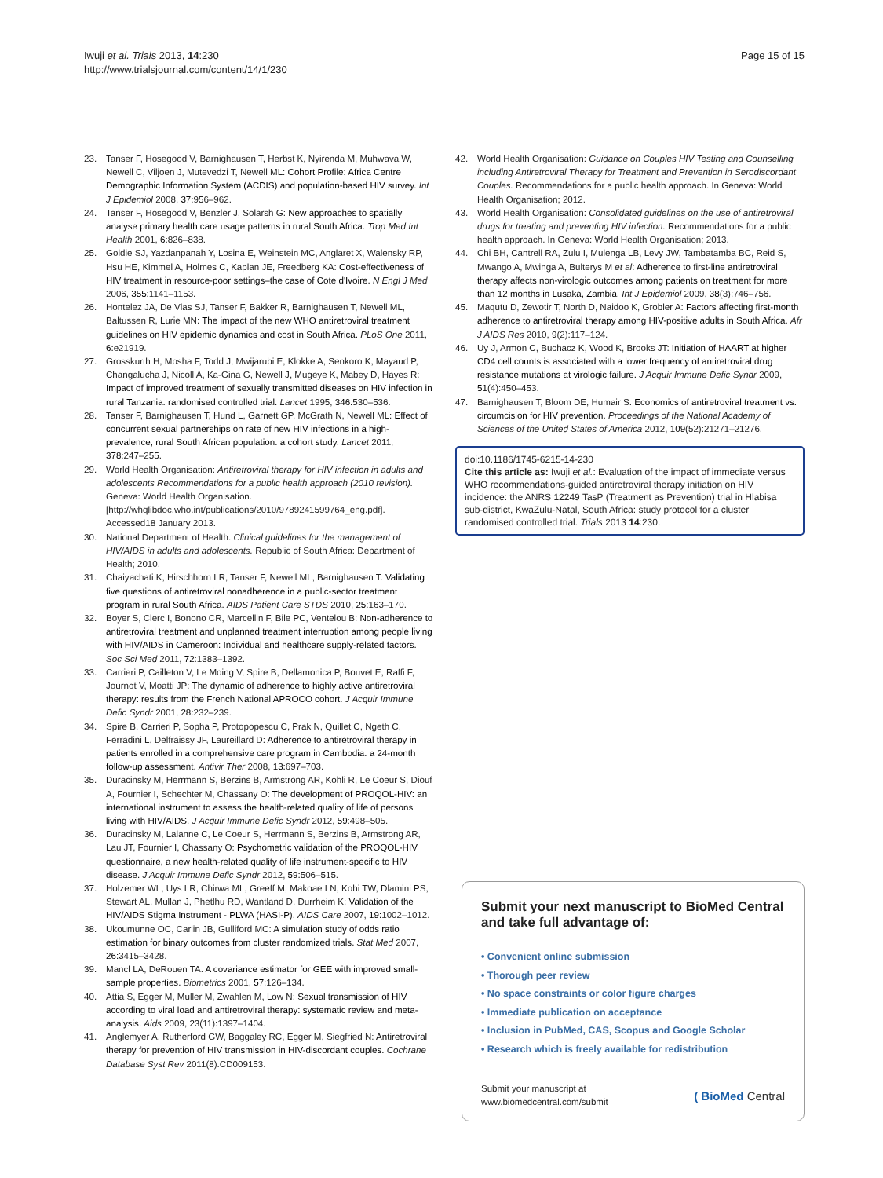Iwuji et al. Trials 2013, 14:230
http://www.trialsjournal.com/content/14/1/230
Page 15 of 15
23. Tanser F, Hosegood V, Barnighausen T, Herbst K, Nyirenda M, Muhwava W, Newell C, Viljoen J, Mutevedzi T, Newell ML: Cohort Profile: Africa Centre Demographic Information System (ACDIS) and population-based HIV survey. Int J Epidemiol 2008, 37: 956–962.
24. Tanser F, Hosegood V, Benzler J, Solarsh G: New approaches to spatially analyse primary health care usage patterns in rural South Africa. Trop Med Int Health 2001, 6: 826–838.
25. Goldie SJ, Yazdanpanah Y, Losina E, Weinstein MC, Anglaret X, Walensky RP, Hsu HE, Kimmel A, Holmes C, Kaplan JE, Freedberg KA: Cost-effectiveness of HIV treatment in resource-poor settings–the case of Cote d'Ivoire. N Engl J Med 2006, 355: 1141–1153.
26. Hontelez JA, De Vlas SJ, Tanser F, Bakker R, Barnighausen T, Newell ML, Baltussen R, Lurie MN: The impact of the new WHO antiretroviral treatment guidelines on HIV epidemic dynamics and cost in South Africa. PLoS One 2011, 6: e21919.
27. Grosskurth H, Mosha F, Todd J, Mwijarubi E, Klokke A, Senkoro K, Mayaud P, Changalucha J, Nicoll A, Ka-Gina G, Newell J, Mugeye K, Mabey D, Hayes R: Impact of improved treatment of sexually transmitted diseases on HIV infection in rural Tanzania: randomised controlled trial. Lancet 1995, 346: 530–536.
28. Tanser F, Barnighausen T, Hund L, Garnett GP, McGrath N, Newell ML: Effect of concurrent sexual partnerships on rate of new HIV infections in a high-prevalence, rural South African population: a cohort study. Lancet 2011, 378: 247–255.
29. World Health Organisation: Antiretroviral therapy for HIV infection in adults and adolescents Recommendations for a public health approach (2010 revision). Geneva: World Health Organisation. [http://whqlibdoc.who.int/publications/2010/9789241599764_eng.pdf]. Accessed18 January 2013.
30. National Department of Health: Clinical guidelines for the management of HIV/AIDS in adults and adolescents. Republic of South Africa: Department of Health; 2010.
31. Chaiyachati K, Hirschhorn LR, Tanser F, Newell ML, Barnighausen T: Validating five questions of antiretroviral nonadherence in a public-sector treatment program in rural South Africa. AIDS Patient Care STDS 2010, 25: 163–170.
32. Boyer S, Clerc I, Bonono CR, Marcellin F, Bile PC, Ventelou B: Non-adherence to antiretroviral treatment and unplanned treatment interruption among people living with HIV/AIDS in Cameroon: Individual and healthcare supply-related factors. Soc Sci Med 2011, 72: 1383–1392.
33. Carrieri P, Cailleton V, Le Moing V, Spire B, Dellamonica P, Bouvet E, Raffi F, Journot V, Moatti JP: The dynamic of adherence to highly active antiretroviral therapy: results from the French National APROCO cohort. J Acquir Immune Defic Syndr 2001, 28: 232–239.
34. Spire B, Carrieri P, Sopha P, Protopopescu C, Prak N, Quillet C, Ngeth C, Ferradini L, Delfraissy JF, Laureillard D: Adherence to antiretroviral therapy in patients enrolled in a comprehensive care program in Cambodia: a 24-month follow-up assessment. Antivir Ther 2008, 13: 697–703.
35. Duracinsky M, Herrmann S, Berzins B, Armstrong AR, Kohli R, Le Coeur S, Diouf A, Fournier I, Schechter M, Chassany O: The development of PROQOL-HIV: an international instrument to assess the health-related quality of life of persons living with HIV/AIDS. J Acquir Immune Defic Syndr 2012, 59: 498–505.
36. Duracinsky M, Lalanne C, Le Coeur S, Herrmann S, Berzins B, Armstrong AR, Lau JT, Fournier I, Chassany O: Psychometric validation of the PROQOL-HIV questionnaire, a new health-related quality of life instrument-specific to HIV disease. J Acquir Immune Defic Syndr 2012, 59: 506–515.
37. Holzemer WL, Uys LR, Chirwa ML, Greeff M, Makoae LN, Kohi TW, Dlamini PS, Stewart AL, Mullan J, Phetlhu RD, Wantland D, Durrheim K: Validation of the HIV/AIDS Stigma Instrument - PLWA (HASI-P). AIDS Care 2007, 19: 1002–1012.
38. Ukoumunne OC, Carlin JB, Gulliford MC: A simulation study of odds ratio estimation for binary outcomes from cluster randomized trials. Stat Med 2007, 26: 3415–3428.
39. Mancl LA, DeRouen TA: A covariance estimator for GEE with improved small-sample properties. Biometrics 2001, 57: 126–134.
40. Attia S, Egger M, Muller M, Zwahlen M, Low N: Sexual transmission of HIV according to viral load and antiretroviral therapy: systematic review and meta-analysis. Aids 2009, 23(11):1397–1404.
41. Anglemyer A, Rutherford GW, Baggaley RC, Egger M, Siegfried N: Antiretroviral therapy for prevention of HIV transmission in HIV-discordant couples. Cochrane Database Syst Rev 2011(8):CD009153.
42. World Health Organisation: Guidance on Couples HIV Testing and Counselling including Antiretroviral Therapy for Treatment and Prevention in Serodiscordant Couples. Recommendations for a public health approach. In Geneva: World Health Organisation; 2012.
43. World Health Organisation: Consolidated guidelines on the use of antiretroviral drugs for treating and preventing HIV infection. Recommendations for a public health approach. In Geneva: World Health Organisation; 2013.
44. Chi BH, Cantrell RA, Zulu I, Mulenga LB, Levy JW, Tambatamba BC, Reid S, Mwango A, Mwinga A, Bulterys M et al: Adherence to first-line antiretroviral therapy affects non-virologic outcomes among patients on treatment for more than 12 months in Lusaka, Zambia. Int J Epidemiol 2009, 38(3):746–756.
45. Maqutu D, Zewotir T, North D, Naidoo K, Grobler A: Factors affecting first-month adherence to antiretroviral therapy among HIV-positive adults in South Africa. Afr J AIDS Res 2010, 9(2):117–124.
46. Uy J, Armon C, Buchacz K, Wood K, Brooks JT: Initiation of HAART at higher CD4 cell counts is associated with a lower frequency of antiretroviral drug resistance mutations at virologic failure. J Acquir Immune Defic Syndr 2009, 51(4):450–453.
47. Barnighausen T, Bloom DE, Humair S: Economics of antiretroviral treatment vs. circumcision for HIV prevention. Proceedings of the National Academy of Sciences of the United States of America 2012, 109(52):21271–21276.
doi:10.1186/1745-6215-14-230
Cite this article as: Iwuji et al.: Evaluation of the impact of immediate versus WHO recommendations-guided antiretroviral therapy initiation on HIV incidence: the ANRS 12249 TasP (Treatment as Prevention) trial in Hlabisa sub-district, KwaZulu-Natal, South Africa: study protocol for a cluster randomised controlled trial. Trials 2013 14:230.
Submit your next manuscript to BioMed Central and take full advantage of:
• Convenient online submission
• Thorough peer review
• No space constraints or color figure charges
• Immediate publication on acceptance
• Inclusion in PubMed, CAS, Scopus and Google Scholar
• Research which is freely available for redistribution
Submit your manuscript at
www.biomedcentral.com/submit
( BioMed Central